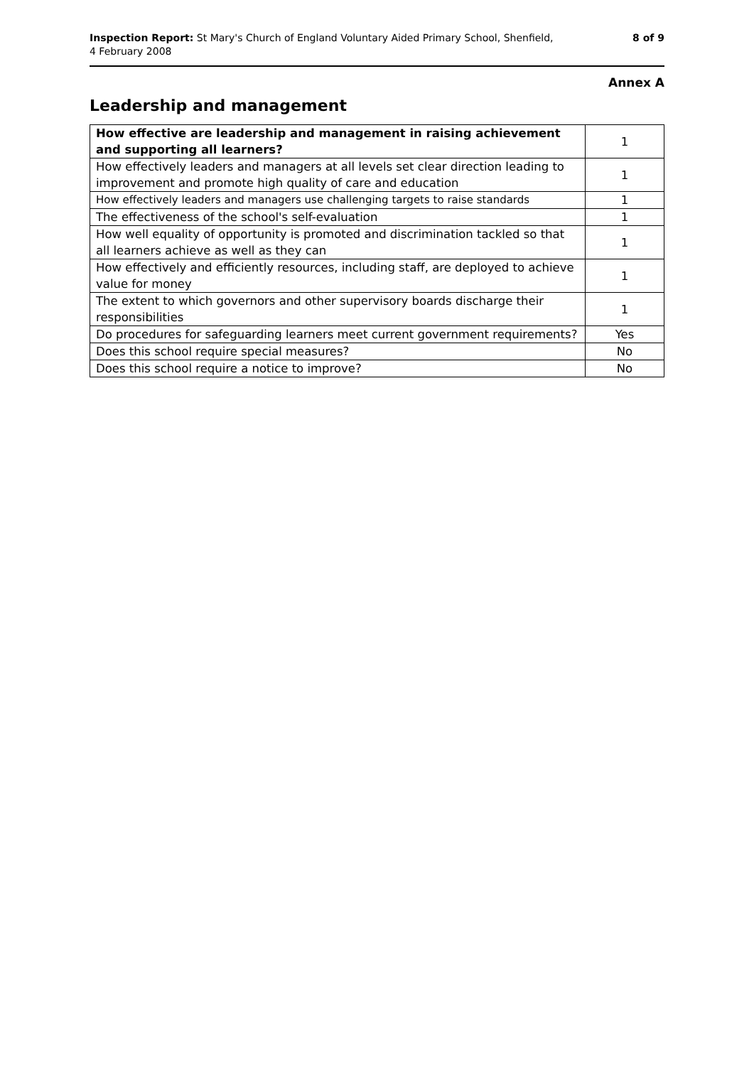Inspection Report: St Mary's Church of England Voluntary Aided Primary School, Shenfield,
4 February 2008
8 of 9
Annex A
Leadership and management
| How effective are leadership and management in raising achievement and supporting all learners? | 1 |
| How effectively leaders and managers at all levels set clear direction leading to improvement and promote high quality of care and education | 1 |
| How effectively leaders and managers use challenging targets to raise standards | 1 |
| The effectiveness of the school's self-evaluation | 1 |
| How well equality of opportunity is promoted and discrimination tackled so that all learners achieve as well as they can | 1 |
| How effectively and efficiently resources, including staff, are deployed to achieve value for money | 1 |
| The extent to which governors and other supervisory boards discharge their responsibilities | 1 |
| Do procedures for safeguarding learners meet current government requirements? | Yes |
| Does this school require special measures? | No |
| Does this school require a notice to improve? | No |